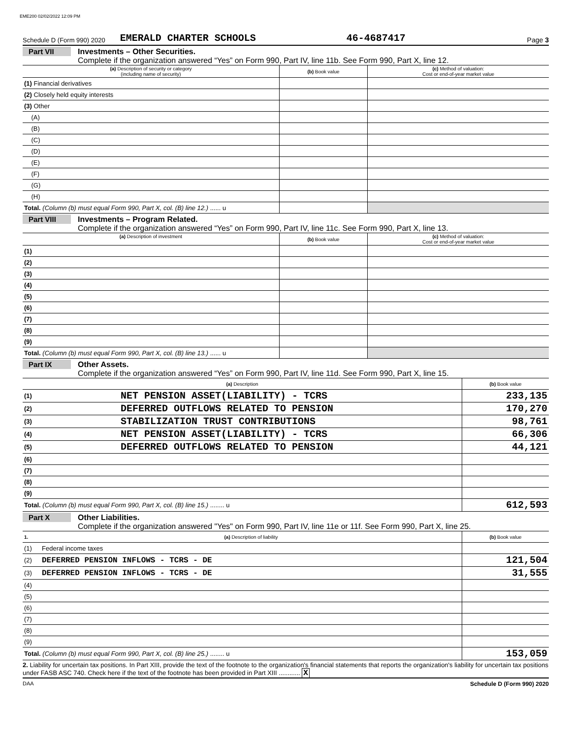EME200 02/02/2022 12:09 PM
Schedule D (Form 990) 2020 EMERALD CHARTER SCHOOLS 46-4687417 Page 3
Part VII Investments – Other Securities.
Complete if the organization answered “Yes” on Form 990, Part IV, line 11b. See Form 990, Part X, line 12.
| (a) Description of security or category (including name of security) | (b) Book value | (c) Method of valuation: Cost or end-of-year market value |
| --- | --- | --- |
| (1) Financial derivatives | | |
| (2) Closely held equity interests | | |
| (3) Other | | |
| (A) | | |
| (B) | | |
| (C) | | |
| (D) | | |
| (E) | | |
| (F) | | |
| (G) | | |
| (H) | | |
| Total. (Column (b) must equal Form 990, Part X, col. (B) line 12.) ...... u | | |
Part VIII Investments – Program Related.
Complete if the organization answered “Yes” on Form 990, Part IV, line 11c. See Form 990, Part X, line 13.
| (a) Description of investment | (b) Book value | (c) Method of valuation: Cost or end-of-year market value |
| --- | --- | --- |
| (1) | | |
| (2) | | |
| (3) | | |
| (4) | | |
| (5) | | |
| (6) | | |
| (7) | | |
| (8) | | |
| (9) | | |
| Total. (Column (b) must equal Form 990, Part X, col. (B) line 13.) ...... u | | |
Part IX Other Assets.
Complete if the organization answered “Yes” on Form 990, Part IV, line 11d. See Form 990, Part X, line 15.
| (a) Description | | (b) Book value |
| --- | --- | --- |
| (1) | NET PENSION ASSET(LIABILITY) - TCRS | 233,135 |
| (2) | DEFERRED OUTFLOWS RELATED TO PENSION | 170,270 |
| (3) | STABILIZATION TRUST CONTRIBUTIONS | 98,761 |
| (4) | NET PENSION ASSET(LIABILITY) - TCRS | 66,306 |
| (5) | DEFERRED OUTFLOWS RELATED TO PENSION | 44,121 |
| (6) | | |
| (7) | | |
| (8) | | |
| (9) | | |
| Total. (Column (b) must equal Form 990, Part X, col. (B) line 15.) ........ u | | 612,593 |
Part X Other Liabilities.
Complete if the organization answered "Yes" on Form 990, Part IV, line 11e or 11f. See Form 990, Part X, line 25.
| 1. | (a) Description of liability | (b) Book value |
| --- | --- | --- |
| (1) | Federal income taxes | |
| (2) | DEFERRED PENSION INFLOWS - TCRS - DE | 121,504 |
| (3) | DEFERRED PENSION INFLOWS - TCRS - DE | 31,555 |
| (4) | | |
| (5) | | |
| (6) | | |
| (7) | | |
| (8) | | |
| (9) | | |
| Total. (Column (b) must equal Form 990, Part X, col. (B) line 25.) ........ u | | 153,059 |
2. Liability for uncertain tax positions. In Part XIII, provide the text of the footnote to the organization's financial statements that reports the organization's liability for uncertain tax positions under FASB ASC 740. Check here if the text of the footnote has been provided in Part XIII ............ X
DAA Schedule D (Form 990) 2020